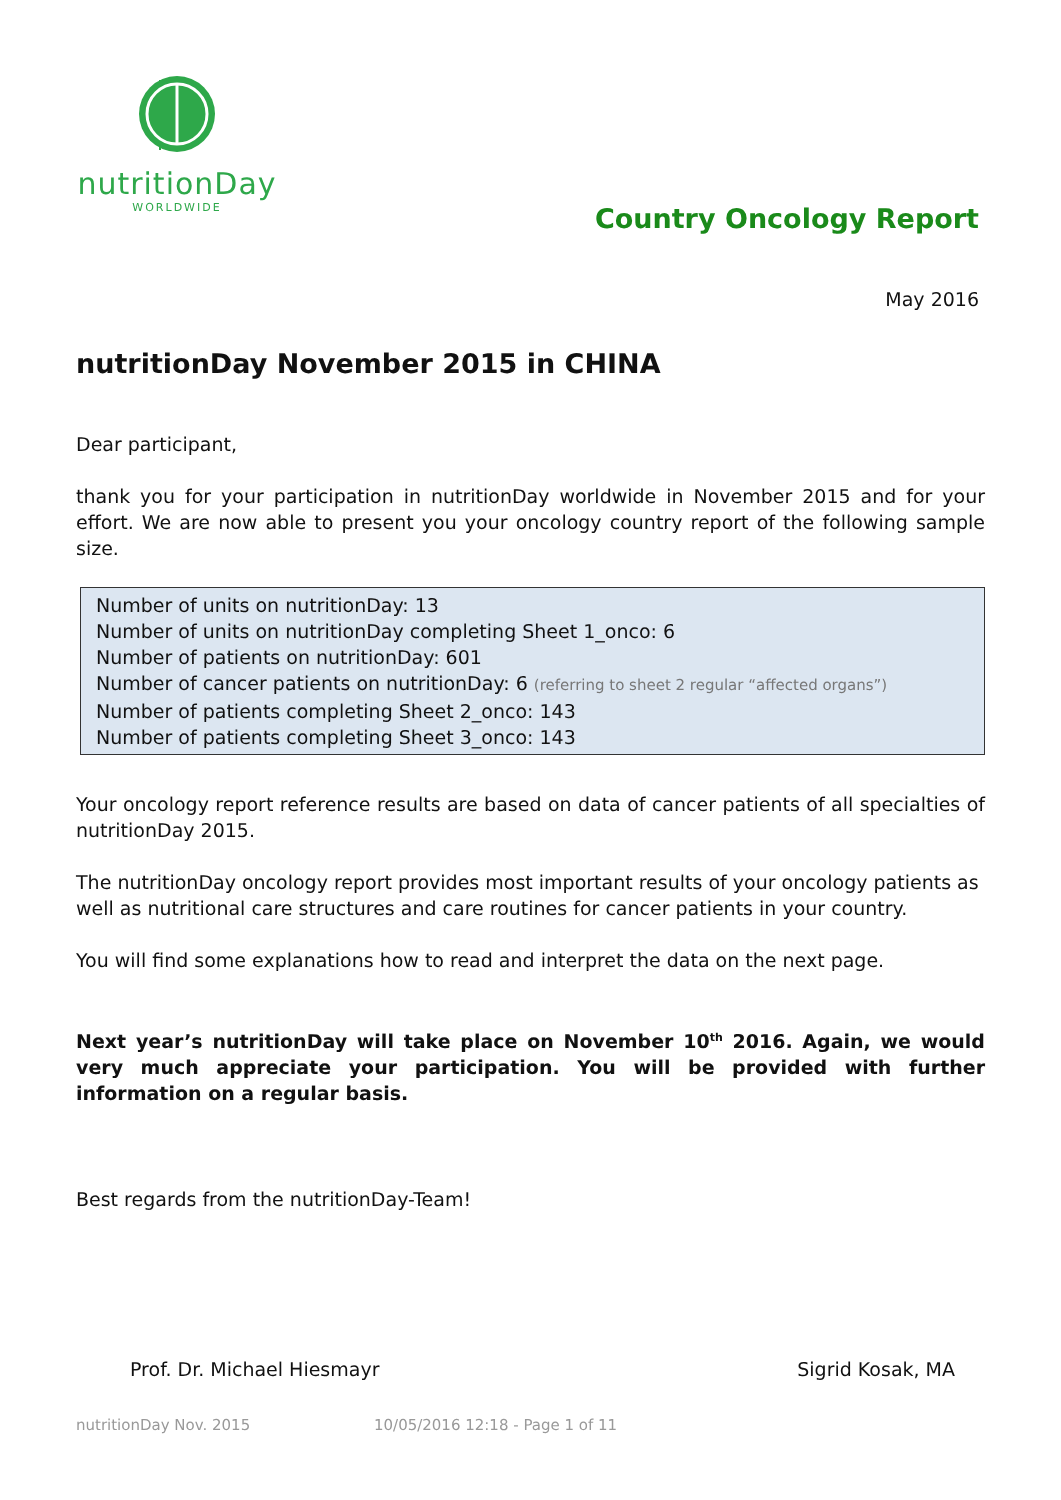nutritionDay
WORLDWIDE
Country Oncology Report
May 2016
nutritionDay November 2015 in CHINA
Dear participant,
thank you for your participation in nutritionDay worldwide in November 2015 and for your effort. We are now able to present you your oncology country report of the following sample size.
Number of units on nutritionDay: 13
Number of units on nutritionDay completing Sheet 1_onco: 6
Number of patients on nutritionDay: 601
Number of cancer patients on nutritionDay: 6 (referring to sheet 2 regular “affected organs”)
Number of patients completing Sheet 2_onco: 143
Number of patients completing Sheet 3_onco: 143
Your oncology report reference results are based on data of cancer patients of all specialties of nutritionDay 2015.
The nutritionDay oncology report provides most important results of your oncology patients as well as nutritional care structures and care routines for cancer patients in your country.
You will find some explanations how to read and interpret the data on the next page.
Next year’s nutritionDay will take place on November 10<sup>th</sup> 2016. Again, we would very much appreciate your participation. You will be provided with further information on a regular basis.
Best regards from the nutritionDay-Team!
Prof. Dr. Michael Hiesmayr Sigrid Kosak, MA
nutritionDay Nov. 2015 10/05/2016 12:18 - Page 1 of 11